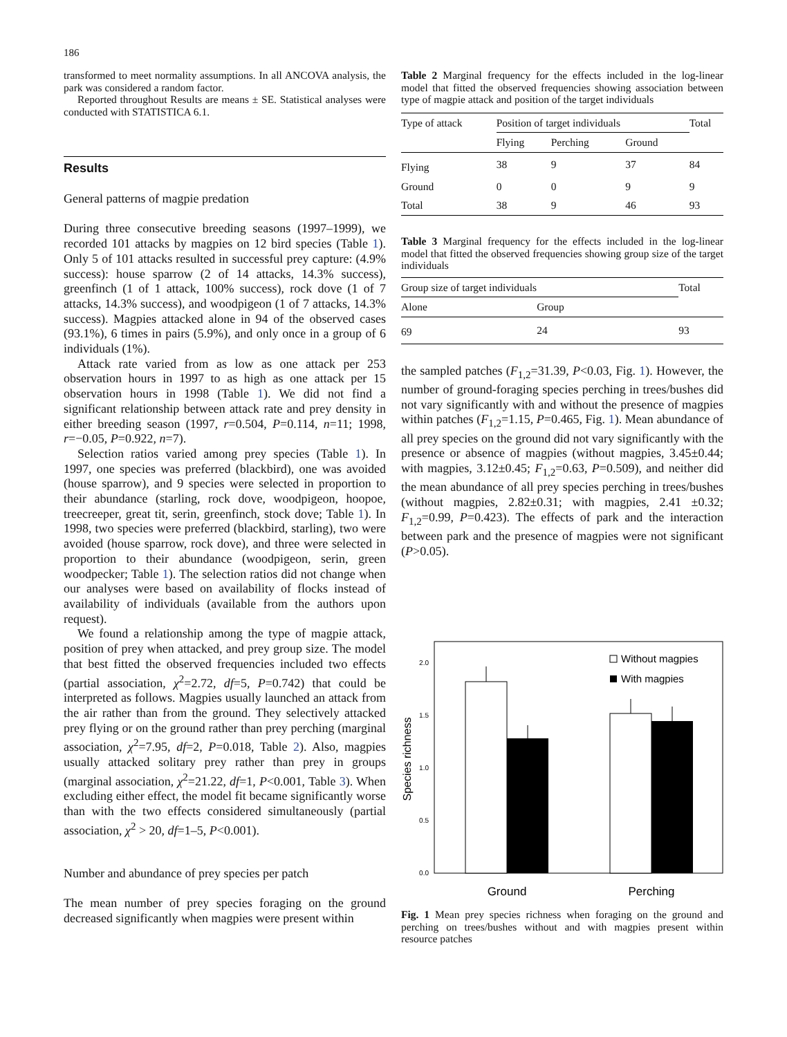186
transformed to meet normality assumptions. In all ANCOVA analysis, the park was considered a random factor.
Reported throughout Results are means ± SE. Statistical analyses were conducted with STATISTICA 6.1.
Results
General patterns of magpie predation
During three consecutive breeding seasons (1997–1999), we recorded 101 attacks by magpies on 12 bird species (Table 1). Only 5 of 101 attacks resulted in successful prey capture: (4.9% success): house sparrow (2 of 14 attacks, 14.3% success), greenfinch (1 of 1 attack, 100% success), rock dove (1 of 7 attacks, 14.3% success), and woodpigeon (1 of 7 attacks, 14.3% success). Magpies attacked alone in 94 of the observed cases (93.1%), 6 times in pairs (5.9%), and only once in a group of 6 individuals (1%).
Attack rate varied from as low as one attack per 253 observation hours in 1997 to as high as one attack per 15 observation hours in 1998 (Table 1). We did not find a significant relationship between attack rate and prey density in either breeding season (1997, r=0.504, P=0.114, n=11; 1998, r=−0.05, P=0.922, n=7).
Selection ratios varied among prey species (Table 1). In 1997, one species was preferred (blackbird), one was avoided (house sparrow), and 9 species were selected in proportion to their abundance (starling, rock dove, woodpigeon, hoopoe, treecreeper, great tit, serin, greenfinch, stock dove; Table 1). In 1998, two species were preferred (blackbird, starling), two were avoided (house sparrow, rock dove), and three were selected in proportion to their abundance (woodpigeon, serin, green woodpecker; Table 1). The selection ratios did not change when our analyses were based on availability of flocks instead of availability of individuals (available from the authors upon request).
We found a relationship among the type of magpie attack, position of prey when attacked, and prey group size. The model that best fitted the observed frequencies included two effects (partial association, χ<sup>2</sup>=2.72, df=5, P=0.742) that could be interpreted as follows. Magpies usually launched an attack from the air rather than from the ground. They selectively attacked prey flying or on the ground rather than prey perching (marginal association, χ<sup>2</sup>=7.95, df=2, P=0.018, Table 2). Also, magpies usually attacked solitary prey rather than prey in groups (marginal association, χ<sup>2</sup>=21.22, df=1, P<0.001, Table 3). When excluding either effect, the model fit became significantly worse than with the two effects considered simultaneously (partial association, χ<sup>2</sup> > 20, df=1–5, P<0.001).
Number and abundance of prey species per patch
The mean number of prey species foraging on the ground decreased significantly when magpies were present within
Table 2 Marginal frequency for the effects included in the log-linear model that fitted the observed frequencies showing association between type of magpie attack and position of the target individuals
| Type of attack | Position of target individuals | | | Total |
| --- | --- | --- | --- | --- |
| | Flying | Perching | Ground | |
| Flying | 38 | 9 | 37 | 84 |
| Ground | 0 | 0 | 9 | 9 |
| Total | 38 | 9 | 46 | 93 |
Table 3 Marginal frequency for the effects included in the log-linear model that fitted the observed frequencies showing group size of the target individuals
| Group size of target individuals | | Total |
| --- | --- | --- |
| Alone | Group | |
| 69 | 24 | 93 |
the sampled patches (F<sub>1,2</sub>=31.39, P<0.03, Fig. 1). However, the number of ground-foraging species perching in trees/bushes did not vary significantly with and without the presence of magpies within patches (F<sub>1,2</sub>=1.15, P=0.465, Fig. 1). Mean abundance of all prey species on the ground did not vary significantly with the presence or absence of magpies (without magpies, 3.45±0.44; with magpies, 3.12±0.45; F<sub>1,2</sub>=0.63, P=0.509), and neither did the mean abundance of all prey species perching in trees/bushes (without magpies, 2.82±0.31; with magpies, 2.41 ±0.32; F<sub>1,2</sub>=0.99, P=0.423). The effects of park and the interaction between park and the presence of magpies were not significant (P>0.05).
2.0
1.5
1.0
0.5
0.0
Species richness
Without magpies
With magpies
Ground
Perching
Fig. 1 Mean prey species richness when foraging on the ground and perching on trees/bushes without and with magpies present within resource patches